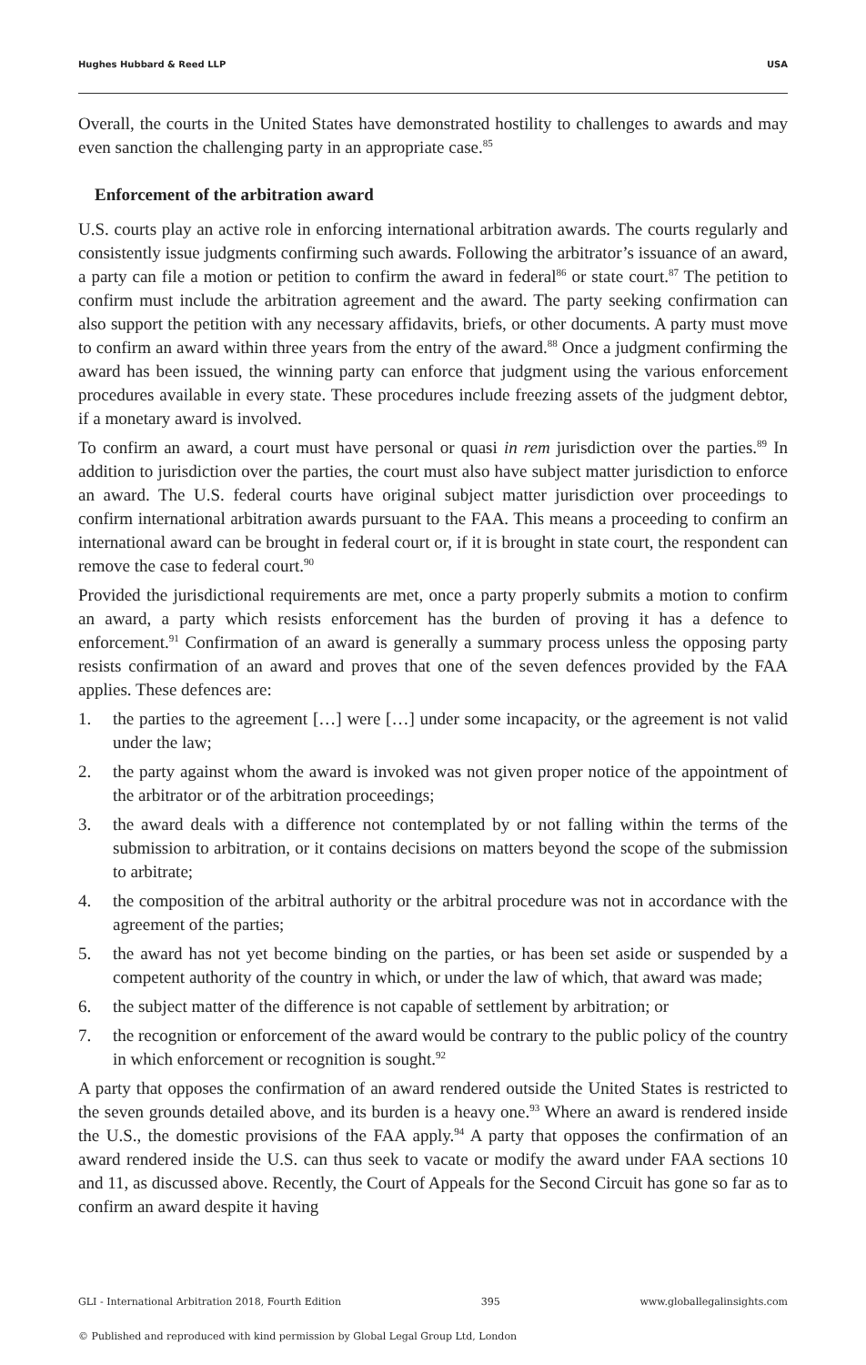Hughes Hubbard & Reed LLP USA
Overall, the courts in the United States have demonstrated hostility to challenges to awards and may even sanction the challenging party in an appropriate case.<sup>85</sup>
Enforcement of the arbitration award
U.S. courts play an active role in enforcing international arbitration awards. The courts regularly and consistently issue judgments confirming such awards. Following the arbitrator’s issuance of an award, a party can file a motion or petition to confirm the award in federal<sup>86</sup> or state court.<sup>87</sup> The petition to confirm must include the arbitration agreement and the award. The party seeking confirmation can also support the petition with any necessary affidavits, briefs, or other documents. A party must move to confirm an award within three years from the entry of the award.<sup>88</sup> Once a judgment confirming the award has been issued, the winning party can enforce that judgment using the various enforcement procedures available in every state. These procedures include freezing assets of the judgment debtor, if a monetary award is involved.
To confirm an award, a court must have personal or quasi in rem jurisdiction over the parties.<sup>89</sup> In addition to jurisdiction over the parties, the court must also have subject matter jurisdiction to enforce an award. The U.S. federal courts have original subject matter jurisdiction over proceedings to confirm international arbitration awards pursuant to the FAA. This means a proceeding to confirm an international award can be brought in federal court or, if it is brought in state court, the respondent can remove the case to federal court.<sup>90</sup>
Provided the jurisdictional requirements are met, once a party properly submits a motion to confirm an award, a party which resists enforcement has the burden of proving it has a defence to enforcement.<sup>91</sup> Confirmation of an award is generally a summary process unless the opposing party resists confirmation of an award and proves that one of the seven defences provided by the FAA applies. These defences are:
1. the parties to the agreement […] were […] under some incapacity, or the agreement is not valid under the law;
2. the party against whom the award is invoked was not given proper notice of the appointment of the arbitrator or of the arbitration proceedings;
3. the award deals with a difference not contemplated by or not falling within the terms of the submission to arbitration, or it contains decisions on matters beyond the scope of the submission to arbitrate;
4. the composition of the arbitral authority or the arbitral procedure was not in accordance with the agreement of the parties;
5. the award has not yet become binding on the parties, or has been set aside or suspended by a competent authority of the country in which, or under the law of which, that award was made;
6. the subject matter of the difference is not capable of settlement by arbitration; or
7. the recognition or enforcement of the award would be contrary to the public policy of the country in which enforcement or recognition is sought.<sup>92</sup>
A party that opposes the confirmation of an award rendered outside the United States is restricted to the seven grounds detailed above, and its burden is a heavy one.<sup>93</sup> Where an award is rendered inside the U.S., the domestic provisions of the FAA apply.<sup>94</sup> A party that opposes the confirmation of an award rendered inside the U.S. can thus seek to vacate or modify the award under FAA sections 10 and 11, as discussed above. Recently, the Court of Appeals for the Second Circuit has gone so far as to confirm an award despite it having
GLI - International Arbitration 2018, Fourth Edition 395 www.globallegalinsights.com
© Published and reproduced with kind permission by Global Legal Group Ltd, London